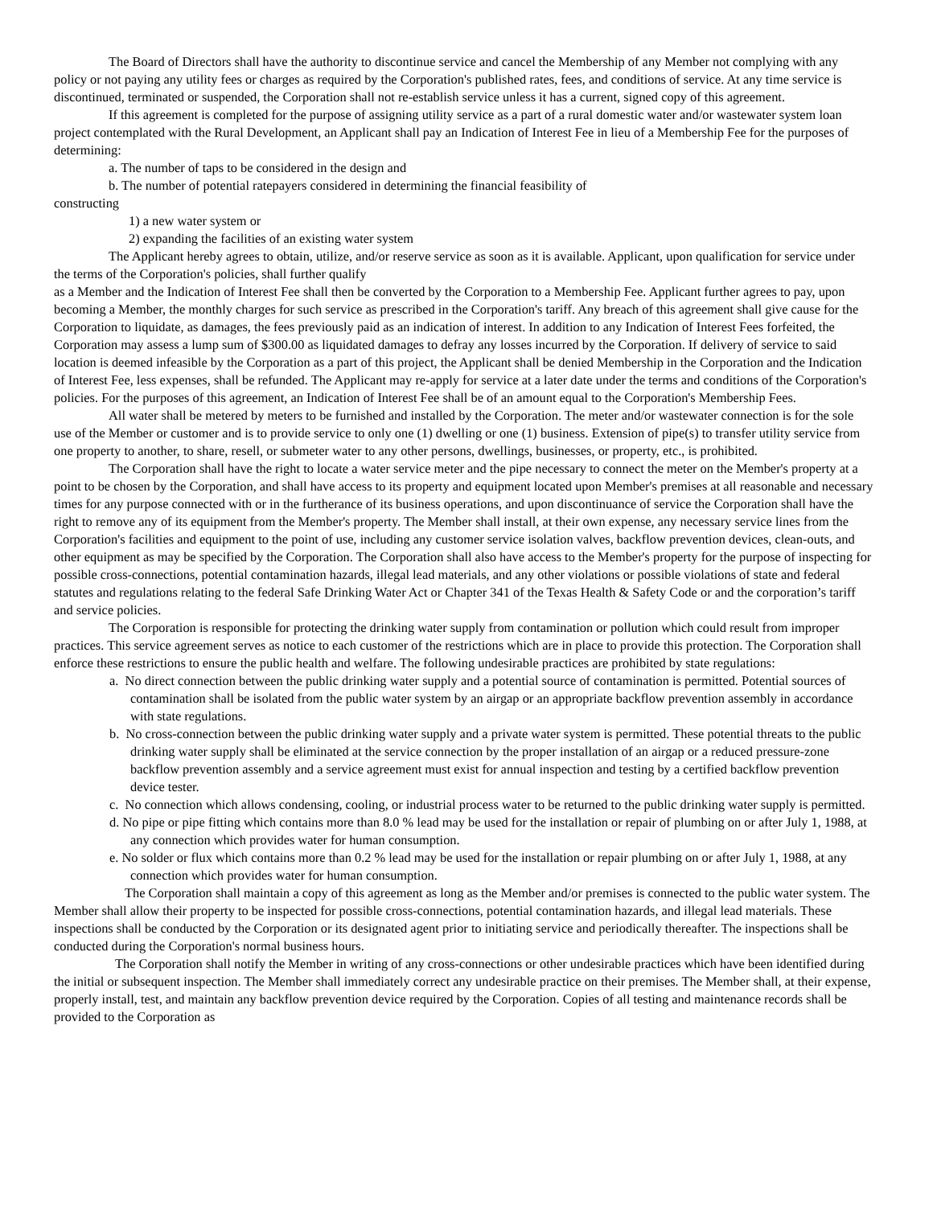The Board of Directors shall have the authority to discontinue service and cancel the Membership of any Member not complying with any policy or not paying any utility fees or charges as required by the Corporation's published rates, fees, and conditions of service. At any time service is discontinued, terminated or suspended, the Corporation shall not re-establish service unless it has a current, signed copy of this agreement.
If this agreement is completed for the purpose of assigning utility service as a part of a rural domestic water and/or wastewater system loan project contemplated with the Rural Development, an Applicant shall pay an Indication of Interest Fee in lieu of a Membership Fee for the purposes of determining:
a. The number of taps to be considered in the design and
b. The number of potential ratepayers considered in determining the financial feasibility of
constructing
1) a new water system or
2) expanding the facilities of an existing water system
The Applicant hereby agrees to obtain, utilize, and/or reserve service as soon as it is available. Applicant, upon qualification for service under the terms of the Corporation's policies, shall further qualify
as a Member and the Indication of Interest Fee shall then be converted by the Corporation to a Membership Fee. Applicant further agrees to pay, upon becoming a Member, the monthly charges for such service as prescribed in the Corporation's tariff. Any breach of this agreement shall give cause for the Corporation to liquidate, as damages, the fees previously paid as an indication of interest. In addition to any Indication of Interest Fees forfeited, the Corporation may assess a lump sum of $300.00 as liquidated damages to defray any losses incurred by the Corporation. If delivery of service to said location is deemed infeasible by the Corporation as a part of this project, the Applicant shall be denied Membership in the Corporation and the Indication of Interest Fee, less expenses, shall be refunded. The Applicant may re-apply for service at a later date under the terms and conditions of the Corporation's policies. For the purposes of this agreement, an Indication of Interest Fee shall be of an amount equal to the Corporation's Membership Fees.
All water shall be metered by meters to be furnished and installed by the Corporation. The meter and/or wastewater connection is for the sole use of the Member or customer and is to provide service to only one (1) dwelling or one (1) business. Extension of pipe(s) to transfer utility service from one property to another, to share, resell, or submeter water to any other persons, dwellings, businesses, or property, etc., is prohibited.
The Corporation shall have the right to locate a water service meter and the pipe necessary to connect the meter on the Member's property at a point to be chosen by the Corporation, and shall have access to its property and equipment located upon Member's premises at all reasonable and necessary times for any purpose connected with or in the furtherance of its business operations, and upon discontinuance of service the Corporation shall have the right to remove any of its equipment from the Member's property. The Member shall install, at their own expense, any necessary service lines from the Corporation's facilities and equipment to the point of use, including any customer service isolation valves, backflow prevention devices, clean-outs, and other equipment as may be specified by the Corporation. The Corporation shall also have access to the Member's property for the purpose of inspecting for possible cross-connections, potential contamination hazards, illegal lead materials, and any other violations or possible violations of state and federal statutes and regulations relating to the federal Safe Drinking Water Act or Chapter 341 of the Texas Health & Safety Code or and the corporation’s tariff and service policies.
The Corporation is responsible for protecting the drinking water supply from contamination or pollution which could result from improper practices. This service agreement serves as notice to each customer of the restrictions which are in place to provide this protection. The Corporation shall enforce these restrictions to ensure the public health and welfare. The following undesirable practices are prohibited by state regulations:
a. No direct connection between the public drinking water supply and a potential source of contamination is permitted. Potential sources of contamination shall be isolated from the public water system by an airgap or an appropriate backflow prevention assembly in accordance with state regulations.
b. No cross-connection between the public drinking water supply and a private water system is permitted. These potential threats to the public drinking water supply shall be eliminated at the service connection by the proper installation of an airgap or a reduced pressure-zone backflow prevention assembly and a service agreement must exist for annual inspection and testing by a certified backflow prevention device tester.
c. No connection which allows condensing, cooling, or industrial process water to be returned to the public drinking water supply is permitted.
d. No pipe or pipe fitting which contains more than 8.0 % lead may be used for the installation or repair of plumbing on or after July 1, 1988, at any connection which provides water for human consumption.
e. No solder or flux which contains more than 0.2 % lead may be used for the installation or repair plumbing on or after July 1, 1988, at any connection which provides water for human consumption.
The Corporation shall maintain a copy of this agreement as long as the Member and/or premises is connected to the public water system. The Member shall allow their property to be inspected for possible cross-connections, potential contamination hazards, and illegal lead materials. These inspections shall be conducted by the Corporation or its designated agent prior to initiating service and periodically thereafter. The inspections shall be conducted during the Corporation's normal business hours.
The Corporation shall notify the Member in writing of any cross-connections or other undesirable practices which have been identified during the initial or subsequent inspection. The Member shall immediately correct any undesirable practice on their premises. The Member shall, at their expense, properly install, test, and maintain any backflow prevention device required by the Corporation. Copies of all testing and maintenance records shall be provided to the Corporation as